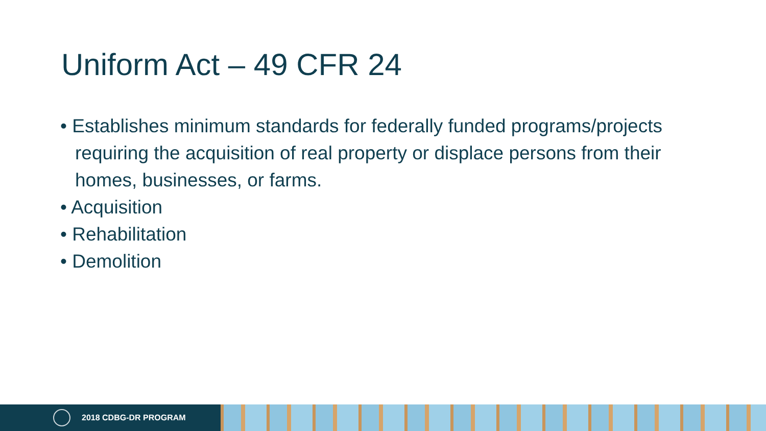Uniform Act – 49 CFR 24
• Establishes minimum standards for federally funded programs/projects requiring the acquisition of real property or displace persons from their homes, businesses, or farms.
• Acquisition
• Rehabilitation
• Demolition
2018 CDBG-DR PROGRAM